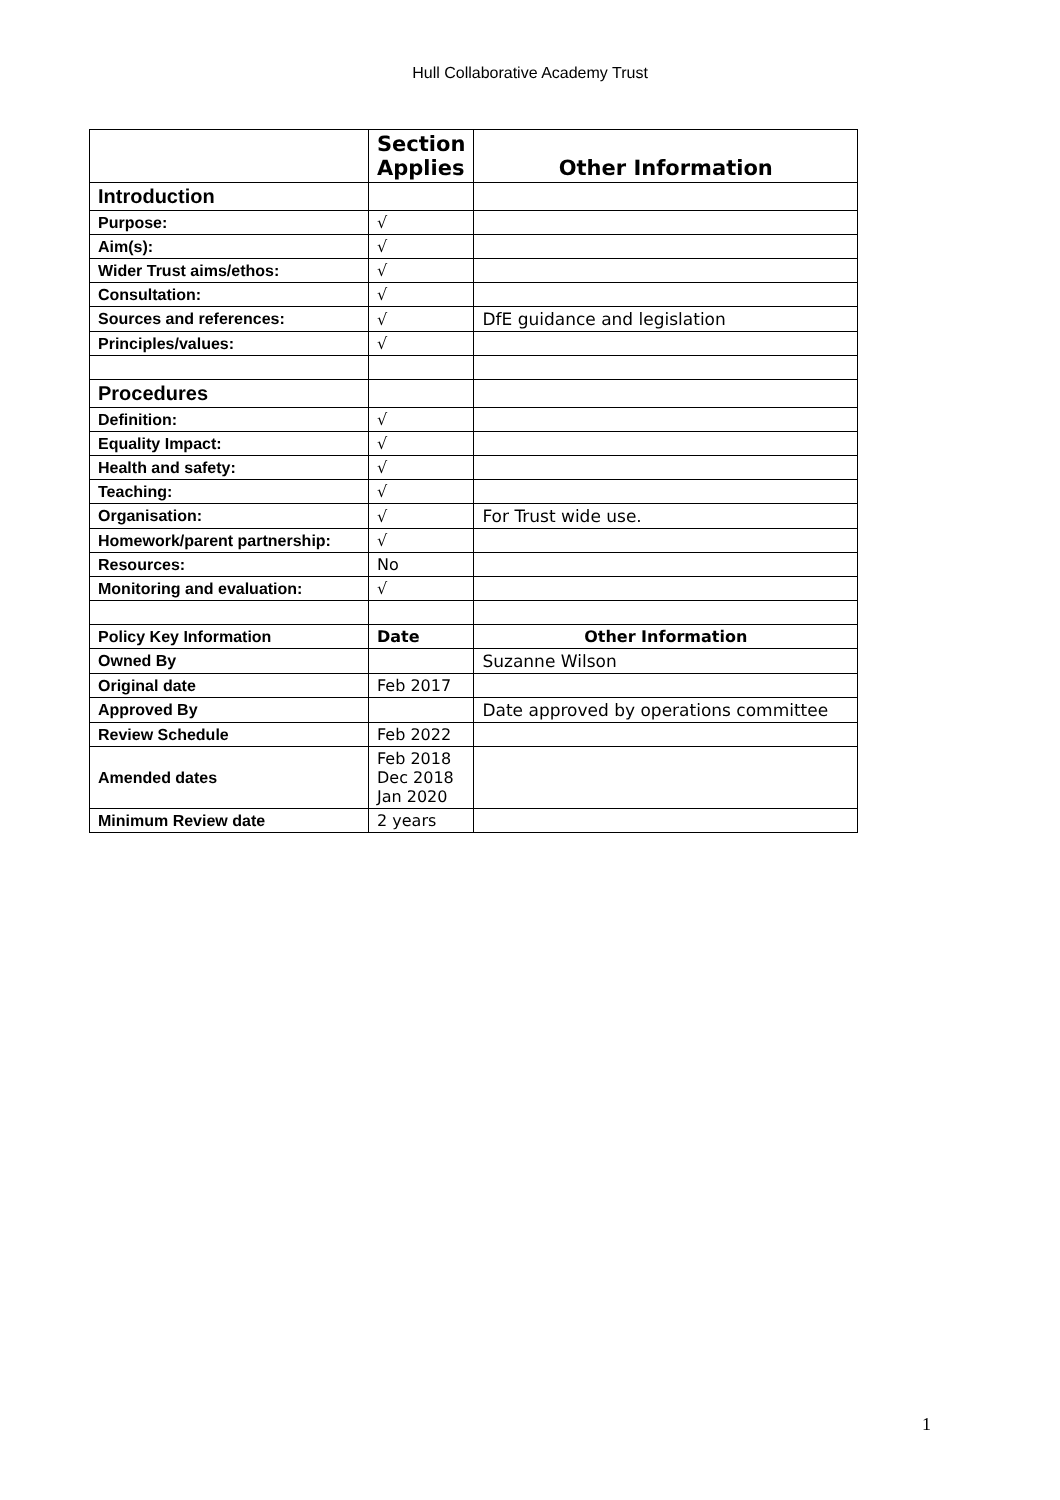Hull Collaborative Academy Trust
| | Section Applies | Other Information |
| Introduction | | |
| Purpose: | √ | |
| Aim(s): | √ | |
| Wider Trust aims/ethos: | √ | |
| Consultation: | √ | |
| Sources and references: | √ | DfE guidance and legislation |
| Principles/values: | √ | |
| Procedures | | |
| Definition: | √ | |
| Equality Impact: | √ | |
| Health and safety: | √ | |
| Teaching: | √ | |
| Organisation: | √ | For Trust wide use. |
| Homework/parent partnership: | √ | |
| Resources: | No | |
| Monitoring and evaluation: | √ | |
| Policy Key Information | Date | Other Information |
| Owned By | | Suzanne Wilson |
| Original date | Feb 2017 | |
| Approved By | | Date approved by operations committee |
| Review Schedule | Feb 2022 | |
| Amended dates | Feb 2018 Dec 2018 Jan 2020 | |
| Minimum Review date | 2 years | |
1